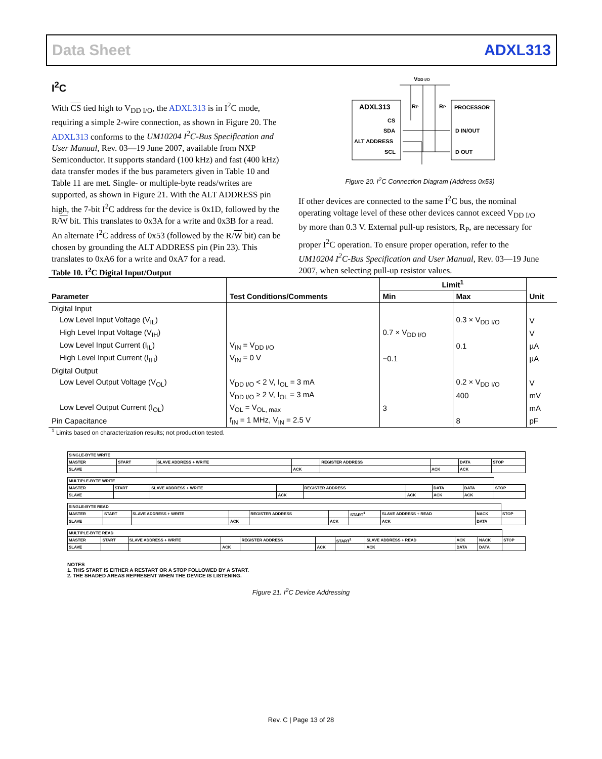Data Sheet ADXL313
I<sup>2</sup>C
With CS tied high to V<sub>DD I/O</sub>, the ADXL313 is in I<sup>2</sup>C mode, requiring a simple 2-wire connection, as shown in Figure 20. The ADXL313 conforms to the UM10204 I<sup>2</sup>C-Bus Specification and User Manual, Rev. 03—19 June 2007, available from NXP Semiconductor. It supports standard (100 kHz) and fast (400 kHz) data transfer modes if the bus parameters given in Table 10 and Table 11 are met. Single- or multiple-byte reads/writes are supported, as shown in Figure 21. With the ALT ADDRESS pin high, the 7-bit I<sup>2</sup>C address for the device is 0x1D, followed by the R/W bit. This translates to 0x3A for a write and 0x3B for a read. An alternate I<sup>2</sup>C address of 0x53 (followed by the R/W bit) can be chosen by grounding the ALT ADDRESS pin (Pin 23). This translates to 0xA6 for a write and 0xA7 for a read.
VDD I/O
ADXL313
CS
SDA
ALT ADDRESS
SCL
PROCESSOR
D IN/OUT
D OUT
RP
RP
Figure 20. I<sup>2</sup>C Connection Diagram (Address 0x53)
If other devices are connected to the same I<sup>2</sup>C bus, the nominal operating voltage level of these other devices cannot exceed V<sub>DD I/O</sub> by more than 0.3 V. External pull-up resistors, R<sub>P</sub>, are necessary for proper I<sup>2</sup>C operation. To ensure proper operation, refer to the UM10204 I<sup>2</sup>C-Bus Specification and User Manual, Rev. 03—19 June 2007, when selecting pull-up resistor values.
Table 10. I<sup>2</sup>C Digital Input/Output
| | | Limit<sup>1</sup> | | |
| --- | --- | --- | --- | --- |
| Parameter | Test Conditions/Comments | Min | Max | Unit |
| Digital Input | | | | |
| Low Level Input Voltage (V<sub>IL</sub>) | | | 0.3 × V<sub>DD I/O</sub> | V |
| High Level Input Voltage (V<sub>IH</sub>) | | 0.7 × V<sub>DD I/O</sub> | | V |
| Low Level Input Current (I<sub>IL</sub>) | V<sub>IN</sub> = V<sub>DD I/O</sub> | | 0.1 | µA |
| High Level Input Current (I<sub>IH</sub>) | V<sub>IN</sub> = 0 V | −0.1 | | µA |
| Digital Output | | | | |
| Low Level Output Voltage (V<sub>OL</sub>) | V<sub>DD I/O</sub> < 2 V, I<sub>OL</sub> = 3 mA | | 0.2 × V<sub>DD I/O</sub> | V |
| | V<sub>DD I/O</sub> ≥ 2 V, I<sub>OL</sub> = 3 mA | | 400 | mV |
| Low Level Output Current (I<sub>OL</sub>) | V<sub>OL</sub> = V<sub>OL, max</sub> | 3 | | mA |
| Pin Capacitance | f<sub>IN</sub> = 1 MHz, V<sub>IN</sub> = 2.5 V | | 8 | pF |
<sup>1</sup> Limits based on characterization results; not production tested.
| SINGLE-BYTE WRITE | | | | | | | |
| MASTER | START | SLAVE ADDRESS + WRITE | | REGISTER ADDRESS | | DATA | STOP |
| SLAVE | | | ACK | | ACK | ACK | |
| MULTIPLE-BYTE WRITE | | | | | | | | |
| MASTER | START | SLAVE ADDRESS + WRITE | | REGISTER ADDRESS | | DATA | DATA | STOP |
| SLAVE | | | ACK | | ACK | ACK | ACK | |
| SINGLE-BYTE READ | | | | | | | | | |
| MASTER | START | SLAVE ADDRESS + WRITE | | REGISTER ADDRESS | | START<sup>1</sup> | SLAVE ADDRESS + READ | NACK | STOP |
| SLAVE | | | ACK | | ACK | | ACK | DATA | |
| MULTIPLE-BYTE READ | | | | | | | | | | |
| MASTER | START | SLAVE ADDRESS + WRITE | | REGISTER ADDRESS | | START<sup>1</sup> | SLAVE ADDRESS + READ | ACK | NACK | STOP |
| SLAVE | | | ACK | | ACK | | ACK | DATA | DATA | |
NOTES
1. THIS START IS EITHER A RESTART OR A STOP FOLLOWED BY A START.
2. THE SHADED AREAS REPRESENT WHEN THE DEVICE IS LISTENING.
Figure 21. I<sup>2</sup>C Device Addressing
Rev. C | Page 13 of 28